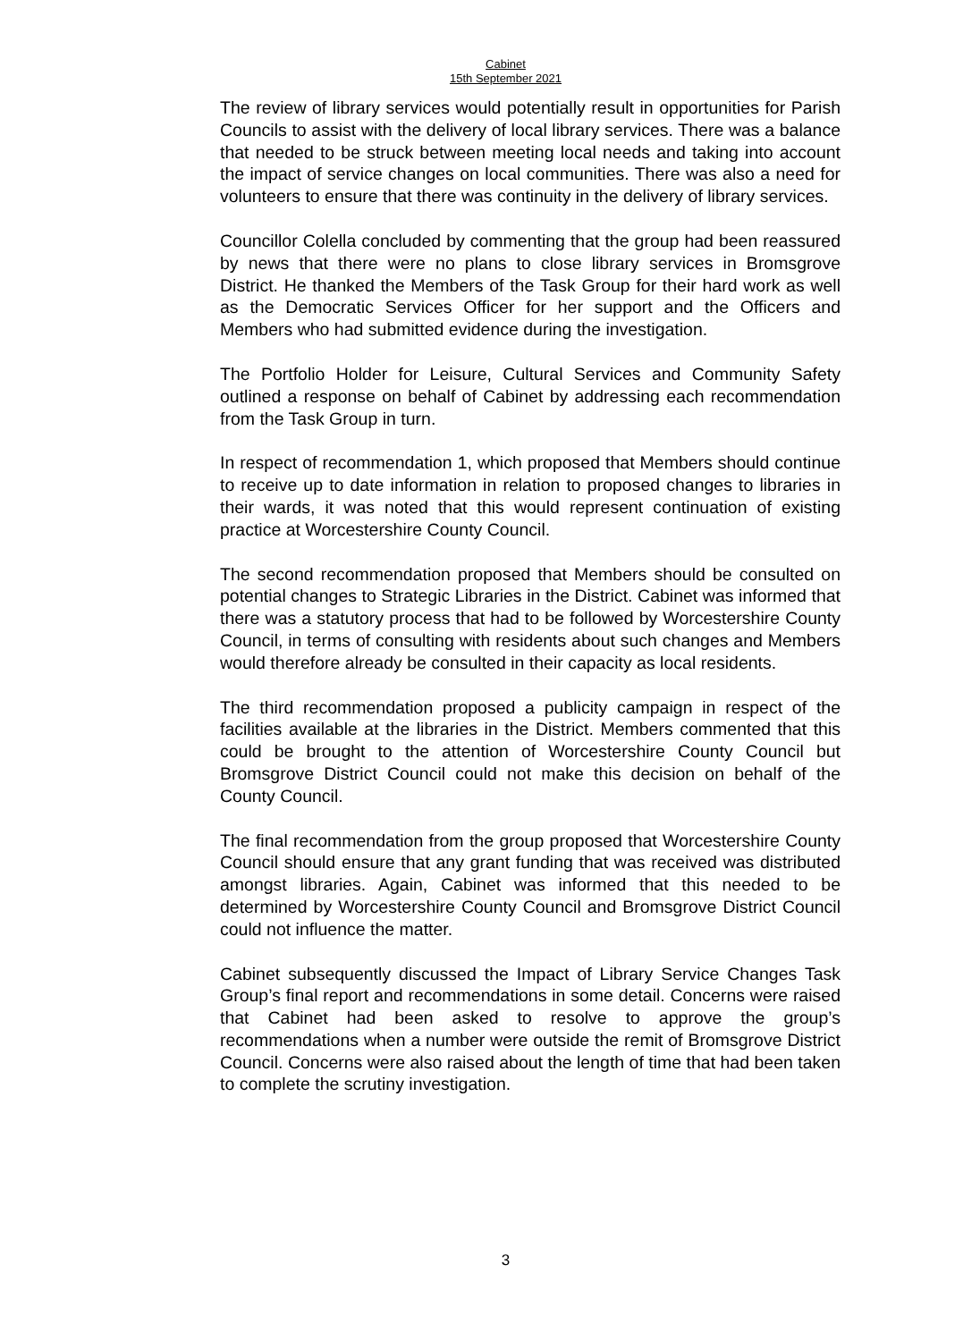Cabinet
15th September 2021
The review of library services would potentially result in opportunities for Parish Councils to assist with the delivery of local library services. There was a balance that needed to be struck between meeting local needs and taking into account the impact of service changes on local communities. There was also a need for volunteers to ensure that there was continuity in the delivery of library services.
Councillor Colella concluded by commenting that the group had been reassured by news that there were no plans to close library services in Bromsgrove District. He thanked the Members of the Task Group for their hard work as well as the Democratic Services Officer for her support and the Officers and Members who had submitted evidence during the investigation.
The Portfolio Holder for Leisure, Cultural Services and Community Safety outlined a response on behalf of Cabinet by addressing each recommendation from the Task Group in turn.
In respect of recommendation 1, which proposed that Members should continue to receive up to date information in relation to proposed changes to libraries in their wards, it was noted that this would represent continuation of existing practice at Worcestershire County Council.
The second recommendation proposed that Members should be consulted on potential changes to Strategic Libraries in the District. Cabinet was informed that there was a statutory process that had to be followed by Worcestershire County Council, in terms of consulting with residents about such changes and Members would therefore already be consulted in their capacity as local residents.
The third recommendation proposed a publicity campaign in respect of the facilities available at the libraries in the District. Members commented that this could be brought to the attention of Worcestershire County Council but Bromsgrove District Council could not make this decision on behalf of the County Council.
The final recommendation from the group proposed that Worcestershire County Council should ensure that any grant funding that was received was distributed amongst libraries. Again, Cabinet was informed that this needed to be determined by Worcestershire County Council and Bromsgrove District Council could not influence the matter.
Cabinet subsequently discussed the Impact of Library Service Changes Task Group’s final report and recommendations in some detail. Concerns were raised that Cabinet had been asked to resolve to approve the group’s recommendations when a number were outside the remit of Bromsgrove District Council. Concerns were also raised about the length of time that had been taken to complete the scrutiny investigation.
3